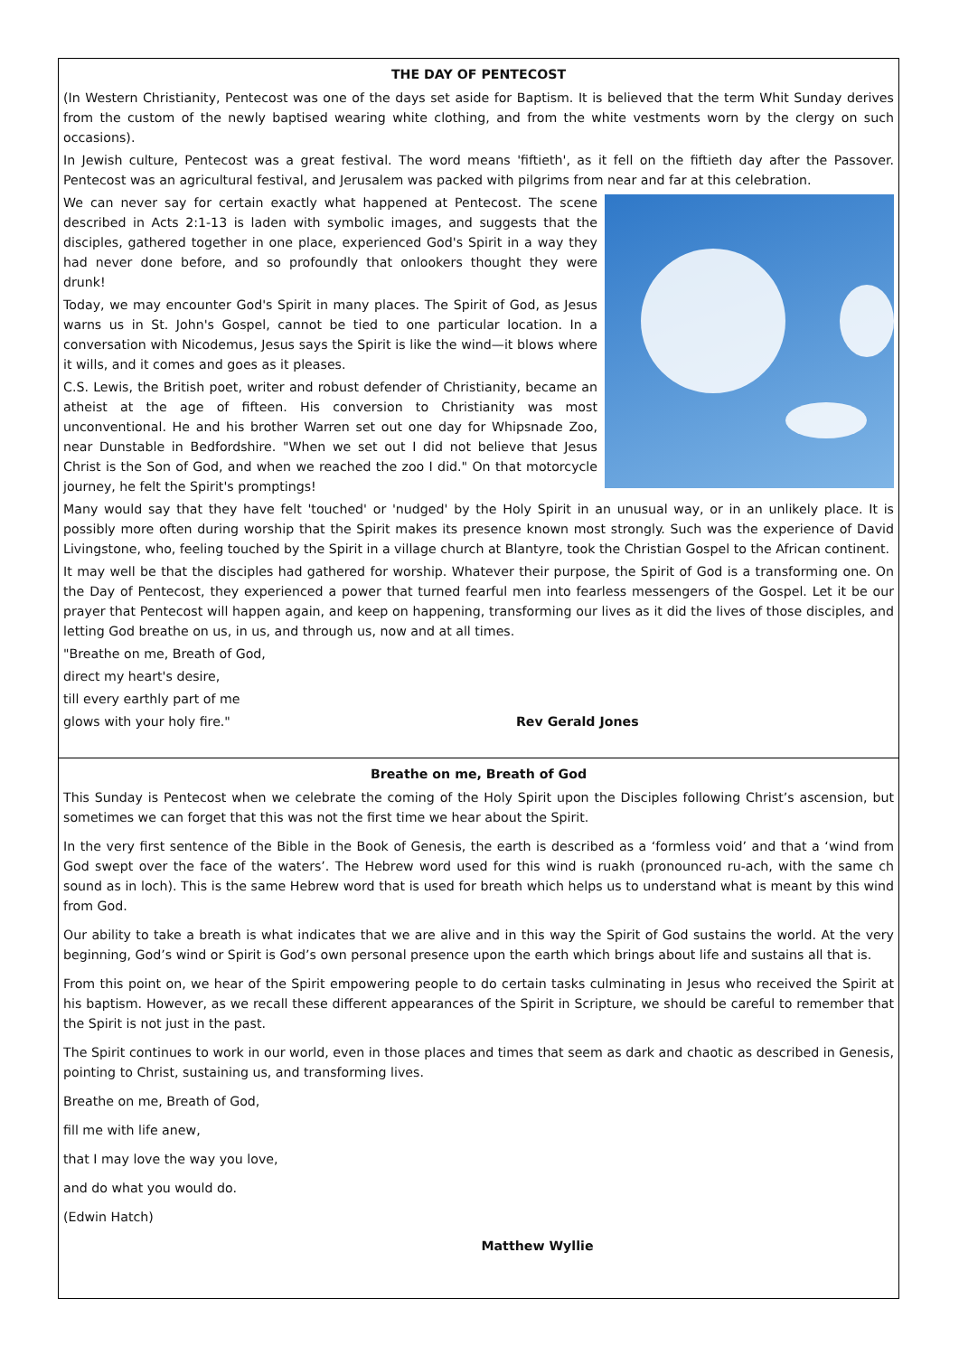THE DAY OF PENTECOST
(In Western Christianity, Pentecost was one of the days set aside for Baptism. It is believed that the term Whit Sunday derives from the custom of the newly baptised wearing white clothing, and from the white vestments worn by the clergy on such occasions).
In Jewish culture, Pentecost was a great festival. The word means 'fiftieth', as it fell on the fiftieth day after the Passover. Pentecost was an agricultural festival, and Jerusalem was packed with pilgrims from near and far at this celebration.
We can never say for certain exactly what happened at Pentecost. The scene described in Acts 2:1-13 is laden with symbolic images, and suggests that the disciples, gathered together in one place, experienced God's Spirit in a way they had never done before, and so profoundly that onlookers thought they were drunk!
Today, we may encounter God's Spirit in many places. The Spirit of God, as Jesus warns us in St. John's Gospel, cannot be tied to one particular location. In a conversation with Nicodemus, Jesus says the Spirit is like the wind—it blows where it wills, and it comes and goes as it pleases.
C.S. Lewis, the British poet, writer and robust defender of Christianity, became an atheist at the age of fifteen. His conversion to Christianity was most unconventional. He and his brother Warren set out one day for Whipsnade Zoo, near Dunstable in Bedfordshire. "When we set out I did not believe that Jesus Christ is the Son of God, and when we reached the zoo I did." On that motorcycle journey, he felt the Spirit's promptings!
Many would say that they have felt 'touched' or 'nudged' by the Holy Spirit in an unusual way, or in an unlikely place. It is possibly more often during worship that the Spirit makes its presence known most strongly. Such was the experience of David Livingstone, who, feeling touched by the Spirit in a village church at Blantyre, took the Christian Gospel to the African continent.
It may well be that the disciples had gathered for worship. Whatever their purpose, the Spirit of God is a transforming one. On the Day of Pentecost, they experienced a power that turned fearful men into fearless messengers of the Gospel. Let it be our prayer that Pentecost will happen again, and keep on happening, transforming our lives as it did the lives of those disciples, and letting God breathe on us, in us, and through us, now and at all times.
"Breathe on me, Breath of God,
direct my heart's desire,
till every earthly part of me
glows with your holy fire." Rev Gerald Jones
Breathe on me, Breath of God
This Sunday is Pentecost when we celebrate the coming of the Holy Spirit upon the Disciples following Christ’s ascension, but sometimes we can forget that this was not the first time we hear about the Spirit.
In the very first sentence of the Bible in the Book of Genesis, the earth is described as a ‘formless void’ and that a ‘wind from God swept over the face of the waters’. The Hebrew word used for this wind is ruakh (pronounced ru-ach, with the same ch sound as in loch). This is the same Hebrew word that is used for breath which helps us to understand what is meant by this wind from God.
Our ability to take a breath is what indicates that we are alive and in this way the Spirit of God sustains the world. At the very beginning, God’s wind or Spirit is God’s own personal presence upon the earth which brings about life and sustains all that is.
From this point on, we hear of the Spirit empowering people to do certain tasks culminating in Jesus who received the Spirit at his baptism. However, as we recall these different appearances of the Spirit in Scripture, we should be careful to remember that the Spirit is not just in the past.
The Spirit continues to work in our world, even in those places and times that seem as dark and chaotic as described in Genesis, pointing to Christ, sustaining us, and transforming lives.
Breathe on me, Breath of God,
fill me with life anew,
that I may love the way you love,
and do what you would do.
(Edwin Hatch)
Matthew Wyllie